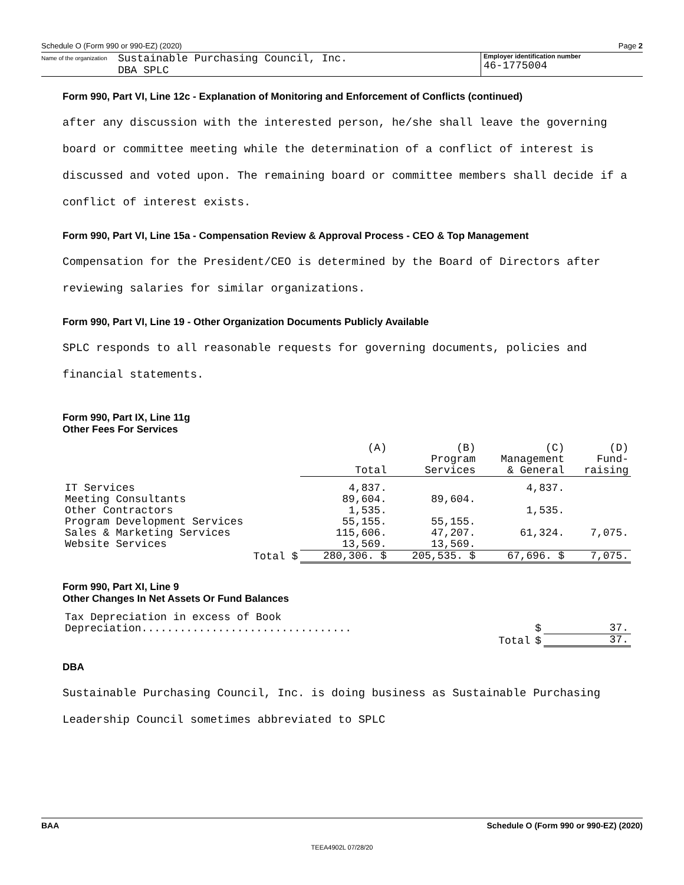Schedule O (Form 990 or 990-EZ) (2020) Page 2
Name of the organization
Sustainable Purchasing Council, Inc.
DBA SPLC
Employer identification number
46-1775004
Form 990, Part VI, Line 12c - Explanation of Monitoring and Enforcement of Conflicts (continued)
after any discussion with the interested person, he/she shall leave the governing
board or committee meeting while the determination of a conflict of interest is
discussed and voted upon. The remaining board or committee members shall decide if a
conflict of interest exists.
Form 990, Part VI, Line 15a - Compensation Review & Approval Process - CEO & Top Management
Compensation for the President/CEO is determined by the Board of Directors after
reviewing salaries for similar organizations.
Form 990, Part VI, Line 19 - Other Organization Documents Publicly Available
SPLC responds to all reasonable requests for governing documents, policies and
financial statements.
Form 990, Part IX, Line 11g
Other Fees For Services
| | (A) Total | (B) Program Services | (C) Management & General | (D) Fund- raising |
| --- | --- | --- | --- | --- |
| IT Services | 4,837. | | 4,837. | |
| Meeting Consultants | 89,604. | 89,604. | | |
| Other Contractors | 1,535. | | 1,535. | |
| Program Development Services | 55,155. | 55,155. | | |
| Sales & Marketing Services | 115,606. | 47,207. | 61,324. | 7,075. |
| Website Services | 13,569. | 13,569. | | |
| Total $ | 280,306. $ | 205,535. $ | 67,696. $ | 7,075. |
Form 990, Part XI, Line 9
Other Changes In Net Assets Or Fund Balances
| Tax Depreciation in excess of Book Depreciation................................. | $ | 37. |
| Total | $ | 37. |
DBA
Sustainable Purchasing Council, Inc. is doing business as Sustainable Purchasing
Leadership Council sometimes abbreviated to SPLC
BAA Schedule O (Form 990 or 990-EZ) (2020)
TEEA4902L 07/28/20